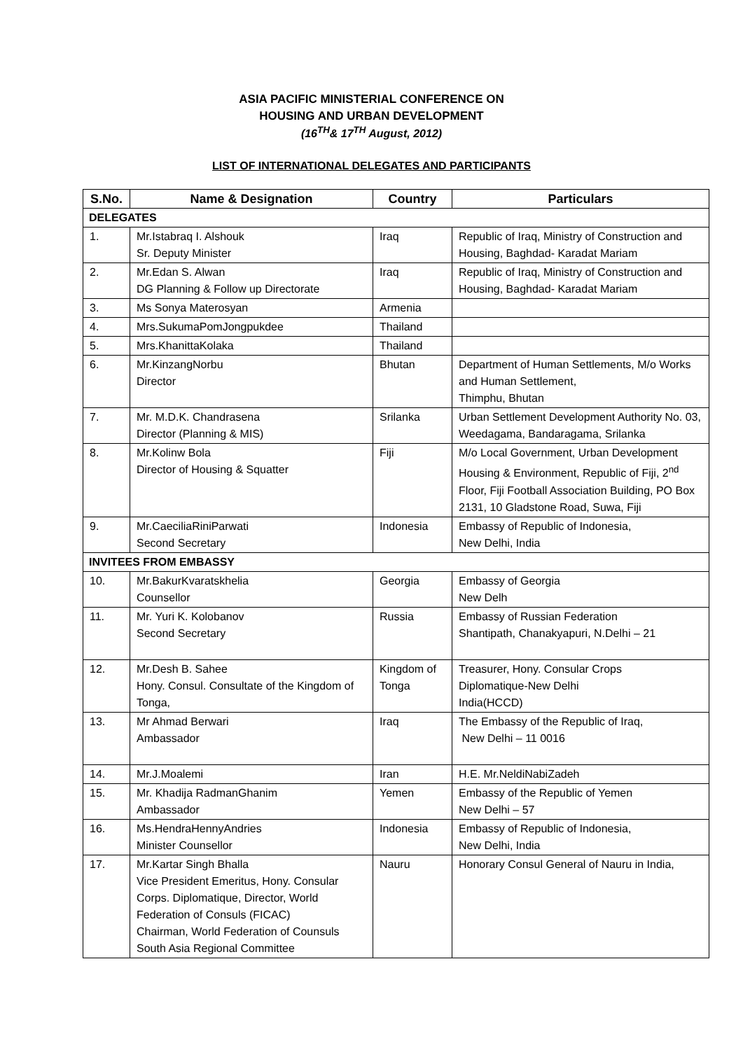ASIA PACIFIC MINISTERIAL CONFERENCE ON
HOUSING AND URBAN DEVELOPMENT
(16<sup>TH</sup>& 17<sup>TH</sup> August, 2012)
LIST OF INTERNATIONAL DELEGATES AND PARTICIPANTS
| S.No. | Name & Designation | Country | Particulars |
| --- | --- | --- | --- |
| DELEGATES | | | |
| 1. | Mr.Istabraq I. Alshouk Sr. Deputy Minister | Iraq | Republic of Iraq, Ministry of Construction and Housing, Baghdad- Karadat Mariam |
| 2. | Mr.Edan S. Alwan DG Planning & Follow up Directorate | Iraq | Republic of Iraq, Ministry of Construction and Housing, Baghdad- Karadat Mariam |
| 3. | Ms Sonya Materosyan | Armenia | |
| 4. | Mrs.SukumaPomJongpukdee | Thailand | |
| 5. | Mrs.KhanittaKolaka | Thailand | |
| 6. | Mr.KinzangNorbu Director | Bhutan | Department of Human Settlements, M/o Works and Human Settlement, Thimphu, Bhutan |
| 7. | Mr. M.D.K. Chandrasena Director (Planning & MIS) | Srilanka | Urban Settlement Development Authority No. 03, Weedagama, Bandaragama, Srilanka |
| 8. | Mr.Kolinw Bola Director of Housing & Squatter | Fiji | M/o Local Government, Urban Development Housing & Environment, Republic of Fiji, 2<sup>nd</sup> Floor, Fiji Football Association Building, PO Box 2131, 10 Gladstone Road, Suwa, Fiji |
| 9. | Mr.CaeciliaRiniParwati Second Secretary | Indonesia | Embassy of Republic of Indonesia, New Delhi, India |
| INVITEES FROM EMBASSY | | | |
| 10. | Mr.BakurKvaratskhelia Counsellor | Georgia | Embassy of Georgia New Delh |
| 11. | Mr. Yuri K. Kolobanov Second Secretary | Russia | Embassy of Russian Federation Shantipath, Chanakyapuri, N.Delhi – 21 |
| 12. | Mr.Desh B. Sahee Hony. Consul. Consultate of the Kingdom of Tonga, | Kingdom of Tonga | Treasurer, Hony. Consular Crops Diplomatique-New Delhi India(HCCD) |
| 13. | Mr Ahmad Berwari Ambassador | Iraq | The Embassy of the Republic of Iraq, New Delhi – 11 0016 |
| 14. | Mr.J.Moalemi | Iran | H.E. Mr.NeldiNabiZadeh |
| 15. | Mr. Khadija RadmanGhanim Ambassador | Yemen | Embassy of the Republic of Yemen New Delhi – 57 |
| 16. | Ms.HendraHennyAndries Minister Counsellor | Indonesia | Embassy of Republic of Indonesia, New Delhi, India |
| 17. | Mr.Kartar Singh Bhalla Vice President Emeritus, Hony. Consular Corps. Diplomatique, Director, World Federation of Consuls (FICAC) Chairman, World Federation of Counsuls South Asia Regional Committee | Nauru | Honorary Consul General of Nauru in India, |